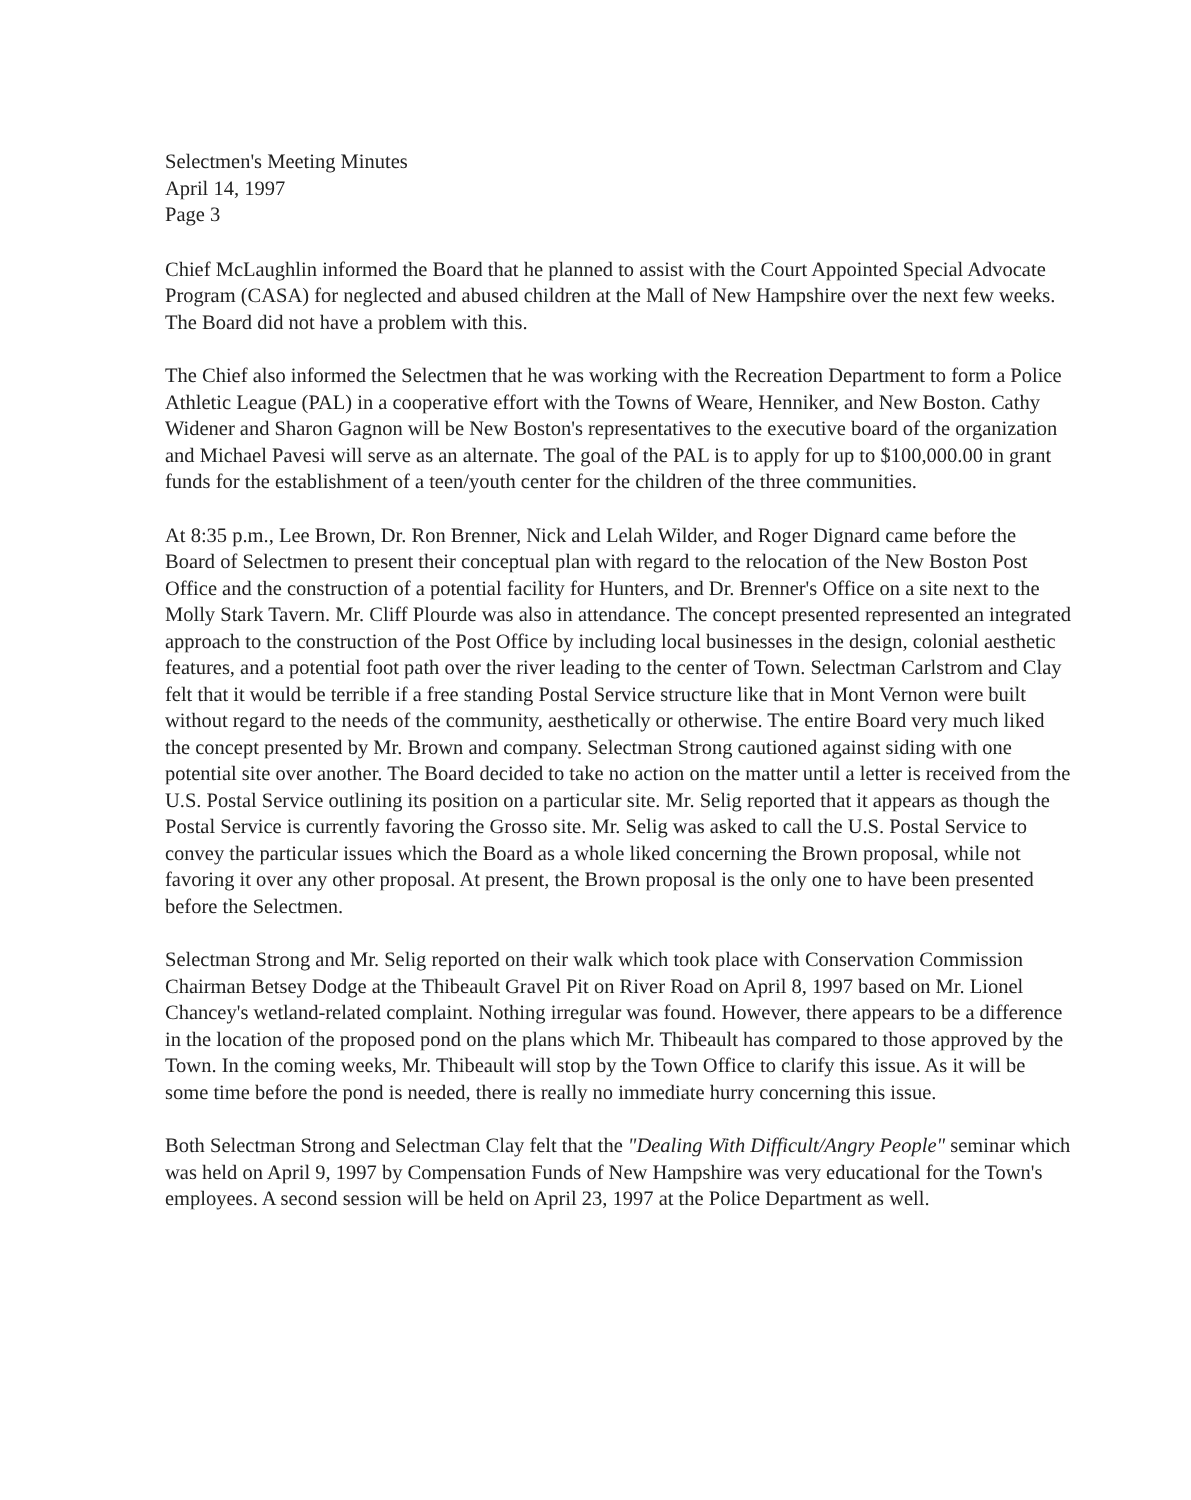Selectmen's Meeting Minutes
April 14, 1997
Page 3
Chief McLaughlin informed the Board that he planned to assist with the Court Appointed Special Advocate Program (CASA) for neglected and abused children at the Mall of New Hampshire over the next few weeks. The Board did not have a problem with this.
The Chief also informed the Selectmen that he was working with the Recreation Department to form a Police Athletic League (PAL) in a cooperative effort with the Towns of Weare, Henniker, and New Boston. Cathy Widener and Sharon Gagnon will be New Boston's representatives to the executive board of the organization and Michael Pavesi will serve as an alternate. The goal of the PAL is to apply for up to $100,000.00 in grant funds for the establishment of a teen/youth center for the children of the three communities.
At 8:35 p.m., Lee Brown, Dr. Ron Brenner, Nick and Lelah Wilder, and Roger Dignard came before the Board of Selectmen to present their conceptual plan with regard to the relocation of the New Boston Post Office and the construction of a potential facility for Hunters, and Dr. Brenner's Office on a site next to the Molly Stark Tavern. Mr. Cliff Plourde was also in attendance. The concept presented represented an integrated approach to the construction of the Post Office by including local businesses in the design, colonial aesthetic features, and a potential foot path over the river leading to the center of Town. Selectman Carlstrom and Clay felt that it would be terrible if a free standing Postal Service structure like that in Mont Vernon were built without regard to the needs of the community, aesthetically or otherwise. The entire Board very much liked the concept presented by Mr. Brown and company. Selectman Strong cautioned against siding with one potential site over another. The Board decided to take no action on the matter until a letter is received from the U.S. Postal Service outlining its position on a particular site. Mr. Selig reported that it appears as though the Postal Service is currently favoring the Grosso site. Mr. Selig was asked to call the U.S. Postal Service to convey the particular issues which the Board as a whole liked concerning the Brown proposal, while not favoring it over any other proposal. At present, the Brown proposal is the only one to have been presented before the Selectmen.
Selectman Strong and Mr. Selig reported on their walk which took place with Conservation Commission Chairman Betsey Dodge at the Thibeault Gravel Pit on River Road on April 8, 1997 based on Mr. Lionel Chancey's wetland-related complaint. Nothing irregular was found. However, there appears to be a difference in the location of the proposed pond on the plans which Mr. Thibeault has compared to those approved by the Town. In the coming weeks, Mr. Thibeault will stop by the Town Office to clarify this issue. As it will be some time before the pond is needed, there is really no immediate hurry concerning this issue.
Both Selectman Strong and Selectman Clay felt that the "Dealing With Difficult/Angry People" seminar which was held on April 9, 1997 by Compensation Funds of New Hampshire was very educational for the Town's employees. A second session will be held on April 23, 1997 at the Police Department as well.